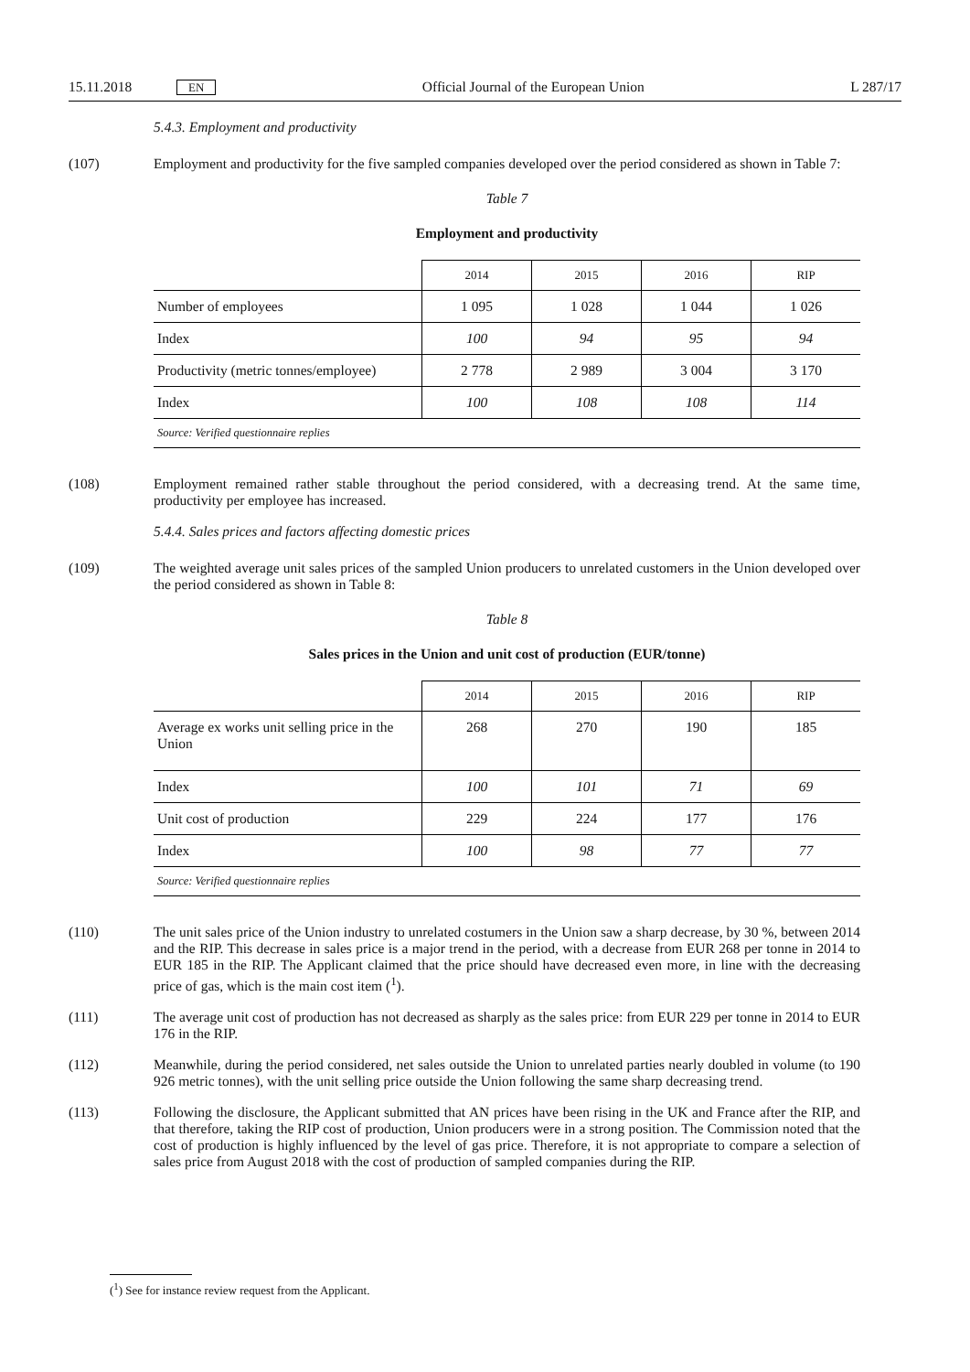15.11.2018 EN Official Journal of the European Union L 287/17
5.4.3. Employment and productivity
(107) Employment and productivity for the five sampled companies developed over the period considered as shown in Table 7:
Table 7
Employment and productivity
| | 2014 | 2015 | 2016 | RIP |
| --- | --- | --- | --- | --- |
| Number of employees | 1 095 | 1 028 | 1 044 | 1 026 |
| Index | 100 | 94 | 95 | 94 |
| Productivity (metric tonnes/employee) | 2 778 | 2 989 | 3 004 | 3 170 |
| Index | 100 | 108 | 108 | 114 |
| Source: Verified questionnaire replies | | | | |
(108) Employment remained rather stable throughout the period considered, with a decreasing trend. At the same time, productivity per employee has increased.
5.4.4. Sales prices and factors affecting domestic prices
(109) The weighted average unit sales prices of the sampled Union producers to unrelated customers in the Union developed over the period considered as shown in Table 8:
Table 8
Sales prices in the Union and unit cost of production (EUR/tonne)
| | 2014 | 2015 | 2016 | RIP |
| --- | --- | --- | --- | --- |
| Average ex works unit selling price in the Union | 268 | 270 | 190 | 185 |
| Index | 100 | 101 | 71 | 69 |
| Unit cost of production | 229 | 224 | 177 | 176 |
| Index | 100 | 98 | 77 | 77 |
| Source: Verified questionnaire replies | | | | |
(110) The unit sales price of the Union industry to unrelated costumers in the Union saw a sharp decrease, by 30 %, between 2014 and the RIP. This decrease in sales price is a major trend in the period, with a decrease from EUR 268 per tonne in 2014 to EUR 185 in the RIP. The Applicant claimed that the price should have decreased even more, in line with the decreasing price of gas, which is the main cost item (<sup>1</sup>).
(111) The average unit cost of production has not decreased as sharply as the sales price: from EUR 229 per tonne in 2014 to EUR 176 in the RIP.
(112) Meanwhile, during the period considered, net sales outside the Union to unrelated parties nearly doubled in volume (to 190 926 metric tonnes), with the unit selling price outside the Union following the same sharp decreasing trend.
(113) Following the disclosure, the Applicant submitted that AN prices have been rising in the UK and France after the RIP, and that therefore, taking the RIP cost of production, Union producers were in a strong position. The Commission noted that the cost of production is highly influenced by the level of gas price. Therefore, it is not appropriate to compare a selection of sales price from August 2018 with the cost of production of sampled companies during the RIP.
(<sup>1</sup>) See for instance review request from the Applicant.